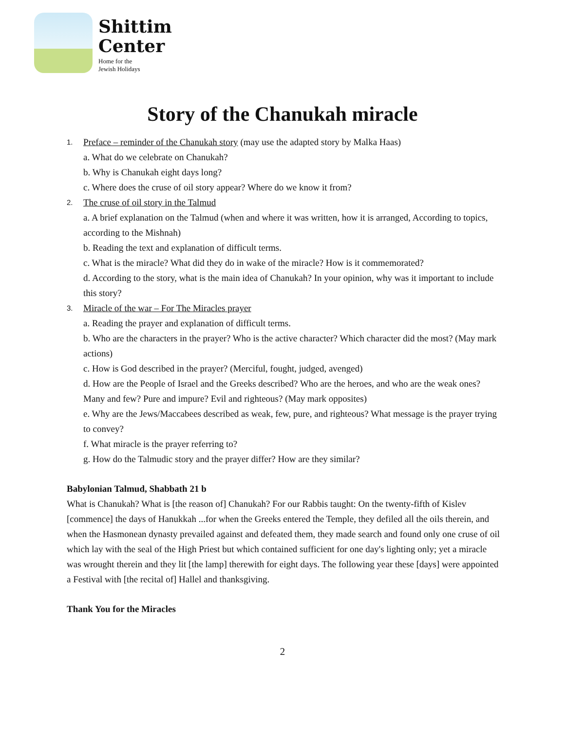Shittim
Center
Home for the
Jewish Holidays
Story of the Chanukah miracle
1. Preface – reminder of the Chanukah story (may use the adapted story by Malka Haas)
a. What do we celebrate on Chanukah?
b. Why is Chanukah eight days long?
c. Where does the cruse of oil story appear? Where do we know it from?
2. The cruse of oil story in the Talmud
a. A brief explanation on the Talmud (when and where it was written, how it is arranged, According to topics, according to the Mishnah)
b. Reading the text and explanation of difficult terms.
c. What is the miracle? What did they do in wake of the miracle? How is it commemorated?
d. According to the story, what is the main idea of Chanukah? In your opinion, why was it important to include this story?
3. Miracle of the war – For The Miracles prayer
a. Reading the prayer and explanation of difficult terms.
b. Who are the characters in the prayer? Who is the active character? Which character did the most? (May mark actions)
c. How is God described in the prayer? (Merciful, fought, judged, avenged)
d. How are the People of Israel and the Greeks described? Who are the heroes, and who are the weak ones? Many and few? Pure and impure? Evil and righteous? (May mark opposites)
e. Why are the Jews/Maccabees described as weak, few, pure, and righteous? What message is the prayer trying to convey?
f. What miracle is the prayer referring to?
g. How do the Talmudic story and the prayer differ? How are they similar?
Babylonian Talmud, Shabbath 21 b
What is Chanukah? What is [the reason of] Chanukah? For our Rabbis taught: On the twenty-fifth of Kislev [commence] the days of Hanukkah ...for when the Greeks entered the Temple, they defiled all the oils therein, and when the Hasmonean dynasty prevailed against and defeated them, they made search and found only one cruse of oil which lay with the seal of the High Priest but which contained sufficient for one day's lighting only; yet a miracle was wrought therein and they lit [the lamp] therewith for eight days. The following year these [days] were appointed a Festival with [the recital of] Hallel and thanksgiving.
Thank You for the Miracles
2